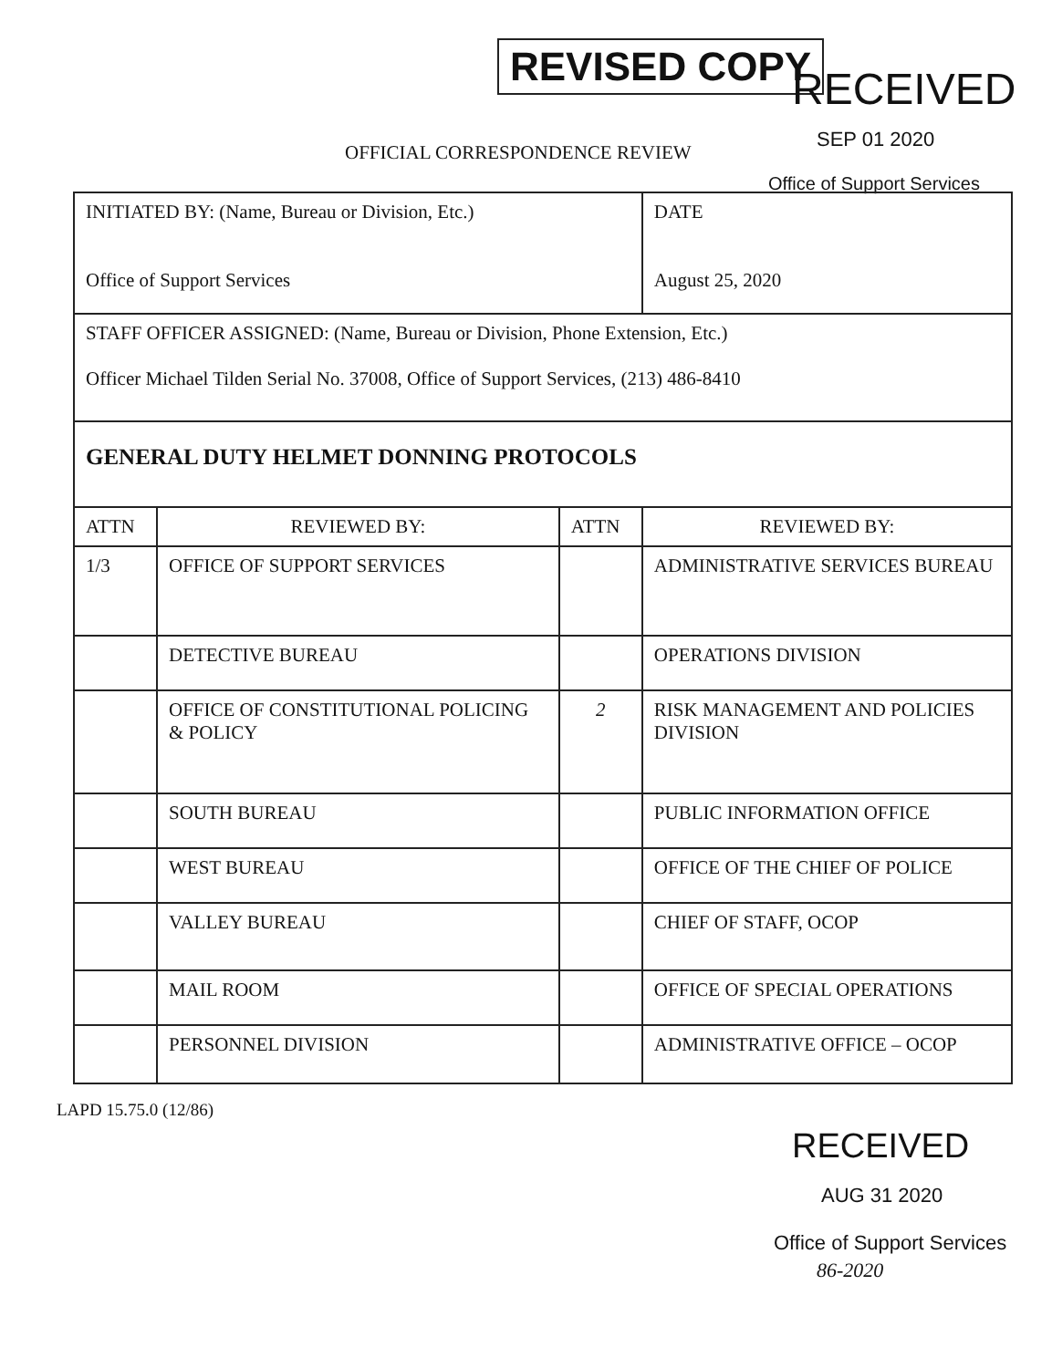REVISED COPY
RECEIVED
SEP 01 2020
OFFICIAL CORRESPONDENCE REVIEW
Office of Support Services
| INITIATED BY: (Name, Bureau or Division, Etc.) Office of Support Services | | | DATE August 25, 2020 |
| STAFF OFFICER ASSIGNED: (Name, Bureau or Division, Phone Extension, Etc.) Officer Michael Tilden Serial No. 37008, Office of Support Services, (213) 486-8410 | | | |
| GENERAL DUTY HELMET DONNING PROTOCOLS | | | |
| ATTN | REVIEWED BY: | ATTN | REVIEWED BY: |
| 1/3 | OFFICE OF SUPPORT SERVICES | | ADMINISTRATIVE SERVICES BUREAU |
| | DETECTIVE BUREAU | | OPERATIONS DIVISION |
| | OFFICE OF CONSTITUTIONAL POLICING & POLICY | 2 | RISK MANAGEMENT AND POLICIES DIVISION |
| | SOUTH BUREAU | | PUBLIC INFORMATION OFFICE |
| | WEST BUREAU | | OFFICE OF THE CHIEF OF POLICE |
| | VALLEY BUREAU | | CHIEF OF STAFF, OCOP |
| | MAIL ROOM | | OFFICE OF SPECIAL OPERATIONS |
| | PERSONNEL DIVISION | | ADMINISTRATIVE OFFICE – OCOP |
LAPD 15.75.0 (12/86)
RECEIVED
AUG 31 2020
Office of Support Services
86-2020